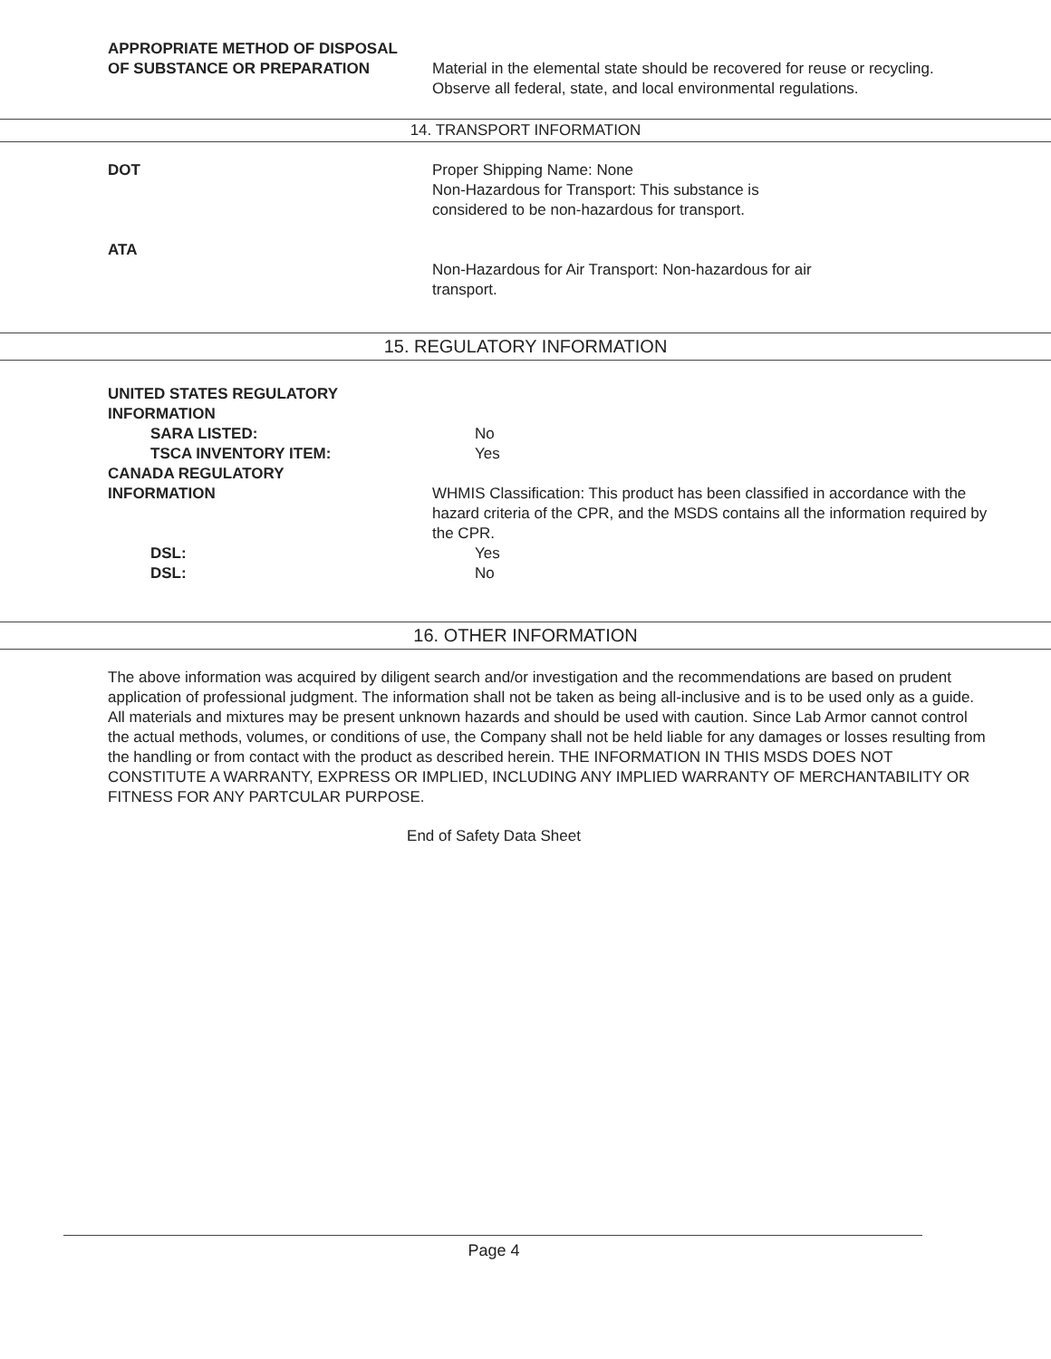APPROPRIATE METHOD OF DISPOSAL
OF SUBSTANCE OR PREPARATION Material in the elemental state should be recovered for reuse or recycling. Observe all federal, state, and local environmental regulations.
14. TRANSPORT INFORMATION
DOT Proper Shipping Name: None
Non-Hazardous for Transport: This substance is
considered to be non-hazardous for transport.
ATA
Non-Hazardous for Air Transport: Non-hazardous for air
transport.
15. REGULATORY INFORMATION
UNITED STATES REGULATORY
INFORMATION
SARA LISTED: No
TSCA INVENTORY ITEM: Yes
CANADA REGULATORY
INFORMATION WHMIS Classification: This product has been classified in accordance with the hazard criteria of the CPR, and the MSDS contains all the information required by the CPR.
DSL: Yes
DSL: No
16. OTHER INFORMATION
The above information was acquired by diligent search and/or investigation and the recommendations are based on prudent application of professional judgment. The information shall not be taken as being all-inclusive and is to be used only as a guide. All materials and mixtures may be present unknown hazards and should be used with caution. Since Lab Armor cannot control the actual methods, volumes, or conditions of use, the Company shall not be held liable for any damages or losses resulting from the handling or from contact with the product as described herein. THE INFORMATION IN THIS MSDS DOES NOT CONSTITUTE A WARRANTY, EXPRESS OR IMPLIED, INCLUDING ANY IMPLIED WARRANTY OF MERCHANTABILITY OR FITNESS FOR ANY PARTCULAR PURPOSE.
End of Safety Data Sheet
Page 4